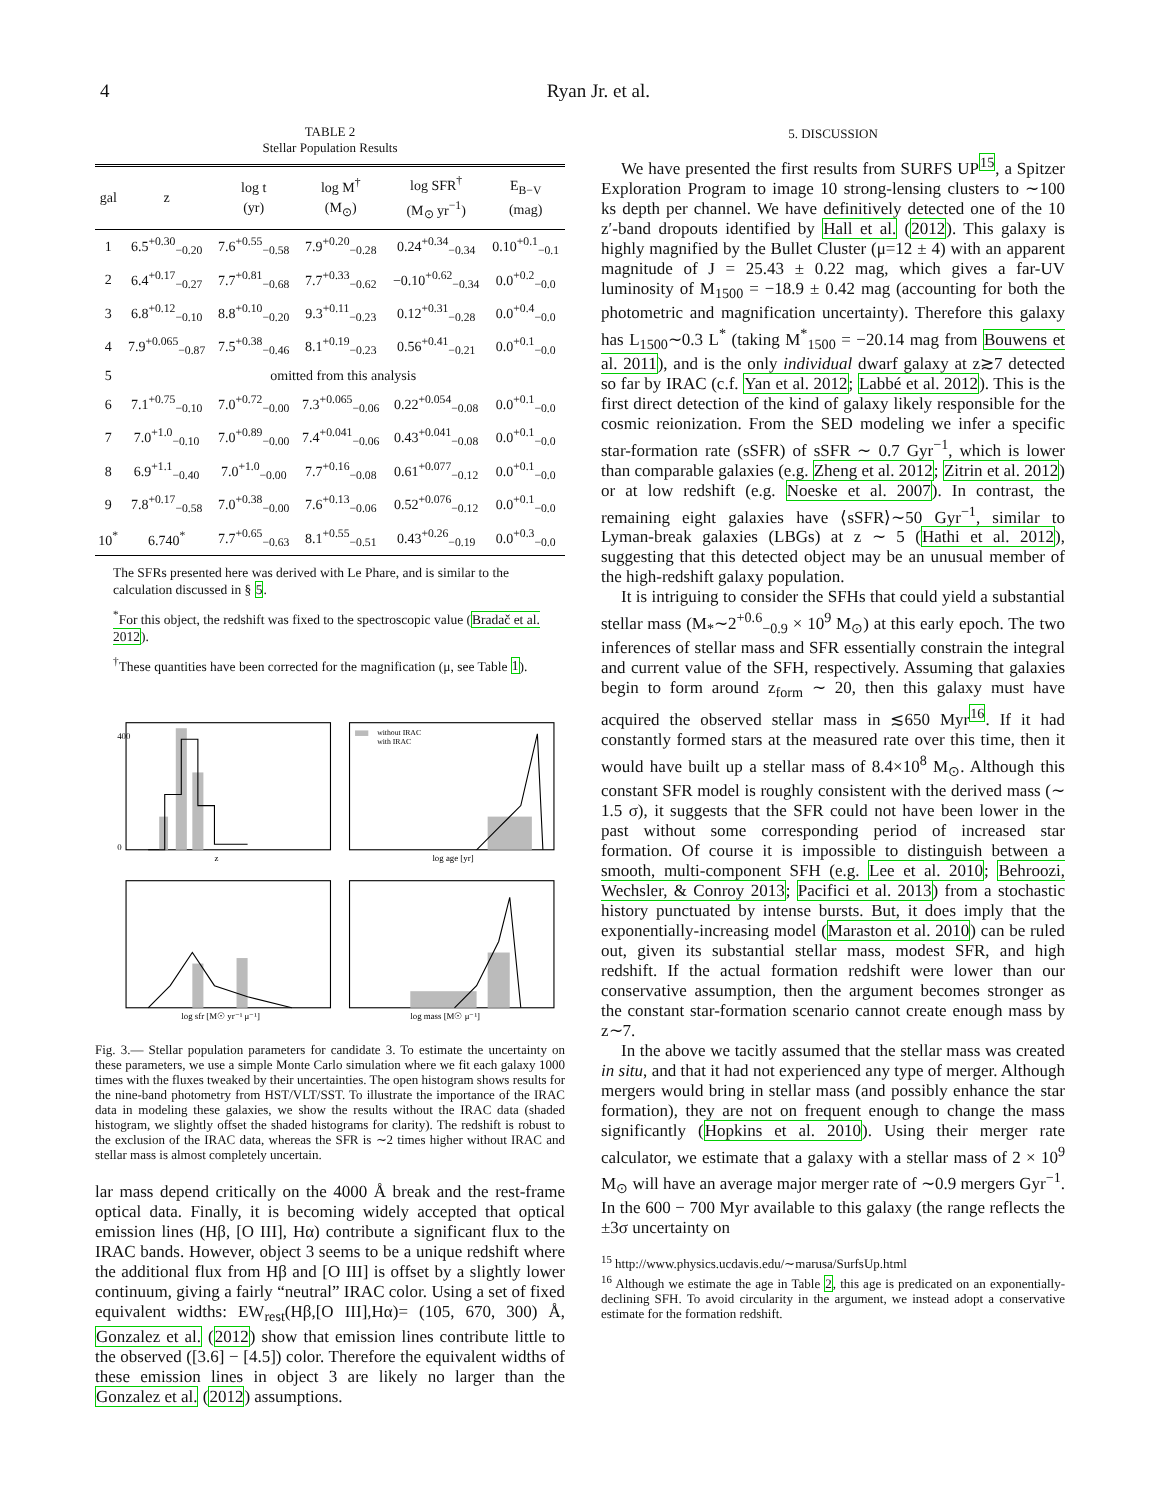4 Ryan Jr. et al.
TABLE 2
Stellar Population Results
| gal | z | log t (yr) | log M<sup>†</sup> (M<sub>⊙</sub>) | log SFR<sup>†</sup> (M<sub>⊙</sub> yr<sup>−1</sup>) | E<sub>B−V</sub> (mag) |
| --- | --- | --- | --- | --- | --- |
| 1 | 6.5<sup>+0.30</sup><sub>−0.20</sub> | 7.6<sup>+0.55</sup><sub>−0.58</sub> | 7.9<sup>+0.20</sup><sub>−0.28</sub> | 0.24<sup>+0.34</sup><sub>−0.34</sub> | 0.10<sup>+0.1</sup><sub>−0.1</sub> |
| 2 | 6.4<sup>+0.17</sup><sub>−0.27</sub> | 7.7<sup>+0.81</sup><sub>−0.68</sub> | 7.7<sup>+0.33</sup><sub>−0.62</sub> | −0.10<sup>+0.62</sup><sub>−0.34</sub> | 0.0<sup>+0.2</sup><sub>−0.0</sub> |
| 3 | 6.8<sup>+0.12</sup><sub>−0.10</sub> | 8.8<sup>+0.10</sup><sub>−0.20</sub> | 9.3<sup>+0.11</sup><sub>−0.23</sub> | 0.12<sup>+0.31</sup><sub>−0.28</sub> | 0.0<sup>+0.4</sup><sub>−0.0</sub> |
| 4 | 7.9<sup>+0.065</sup><sub>−0.87</sub> | 7.5<sup>+0.38</sup><sub>−0.46</sub> | 8.1<sup>+0.19</sup><sub>−0.23</sub> | 0.56<sup>+0.41</sup><sub>−0.21</sub> | 0.0<sup>+0.1</sup><sub>−0.0</sub> |
| 5 | omitted from this analysis | | | | |
| 6 | 7.1<sup>+0.75</sup><sub>−0.10</sub> | 7.0<sup>+0.72</sup><sub>−0.00</sub> | 7.3<sup>+0.065</sup><sub>−0.06</sub> | 0.22<sup>+0.054</sup><sub>−0.08</sub> | 0.0<sup>+0.1</sup><sub>−0.0</sub> |
| 7 | 7.0<sup>+1.0</sup><sub>−0.10</sub> | 7.0<sup>+0.89</sup><sub>−0.00</sub> | 7.4<sup>+0.041</sup><sub>−0.06</sub> | 0.43<sup>+0.041</sup><sub>−0.08</sub> | 0.0<sup>+0.1</sup><sub>−0.0</sub> |
| 8 | 6.9<sup>+1.1</sup><sub>−0.40</sub> | 7.0<sup>+1.0</sup><sub>−0.00</sub> | 7.7<sup>+0.16</sup><sub>−0.08</sub> | 0.61<sup>+0.077</sup><sub>−0.12</sub> | 0.0<sup>+0.1</sup><sub>−0.0</sub> |
| 9 | 7.8<sup>+0.17</sup><sub>−0.58</sub> | 7.0<sup>+0.38</sup><sub>−0.00</sub> | 7.6<sup>+0.13</sup><sub>−0.06</sub> | 0.52<sup>+0.076</sup><sub>−0.12</sub> | 0.0<sup>+0.1</sup><sub>−0.0</sub> |
| 10<sup>*</sup> | 6.740<sup>*</sup> | 7.7<sup>+0.65</sup><sub>−0.63</sub> | 8.1<sup>+0.55</sup><sub>−0.51</sub> | 0.43<sup>+0.26</sup><sub>−0.19</sub> | 0.0<sup>+0.3</sup><sub>−0.0</sub> |
The SFRs presented here was derived with Le Phare, and is similar to the calculation discussed in § 5.
<sup>*</sup> For this object, the redshift was fixed to the spectroscopic value (Bradač et al. 2012).
<sup>†</sup> These quantities have been corrected for the magnification (μ, see Table 1).
400
0
z
without IRAC
with IRAC
log age [yr]
log sfr [M☉ yr⁻¹ μ⁻¹]
log mass [M☉ μ⁻¹]
Fig. 3.— Stellar population parameters for candidate 3. To estimate the uncertainty on these parameters, we use a simple Monte Carlo simulation where we fit each galaxy 1000 times with the fluxes tweaked by their uncertainties. The open histogram shows results for the nine-band photometry from HST/VLT/SST. To illustrate the importance of the IRAC data in modeling these galaxies, we show the results without the IRAC data (shaded histogram, we slightly offset the shaded histograms for clarity). The redshift is robust to the exclusion of the IRAC data, whereas the SFR is ∼2 times higher without IRAC and stellar mass is almost completely uncertain.
lar mass depend critically on the 4000 Å break and the rest-frame optical data. Finally, it is becoming widely accepted that optical emission lines (Hβ, [O III], Hα) contribute a significant flux to the IRAC bands. However, object 3 seems to be a unique redshift where the additional flux from Hβ and [O III] is offset by a slightly lower continuum, giving a fairly “neutral” IRAC color. Using a set of fixed equivalent widths: EW<sub>rest</sub>(Hβ,[O III],Hα)= (105, 670, 300) Å, Gonzalez et al. (2012) show that emission lines contribute little to the observed ([3.6] − [4.5]) color. Therefore the equivalent widths of these emission lines in object 3 are likely no larger than the Gonzalez et al. (2012) assumptions.
5. DISCUSSION
We have presented the first results from SURFS UP<sup>15</sup>, a Spitzer Exploration Program to image 10 strong-lensing clusters to ∼100 ks depth per channel. We have definitively detected one of the 10 z′-band dropouts identified by Hall et al. (2012). This galaxy is highly magnified by the Bullet Cluster (μ=12 ± 4) with an apparent magnitude of J = 25.43 ± 0.22 mag, which gives a far-UV luminosity of M<sub>1500</sub> = −18.9 ± 0.42 mag (accounting for both the photometric and magnification uncertainty). Therefore this galaxy has L<sub>1500</sub>∼0.3 L<sup>*</sup> (taking M<sup>*</sup><sub>1500</sub> = −20.14 mag from Bouwens et al. 2011), and is the only individual dwarf galaxy at z≳7 detected so far by IRAC (c.f. Yan et al. 2012; Labbé et al. 2012). This is the first direct detection of the kind of galaxy likely responsible for the cosmic reionization. From the SED modeling we infer a specific star-formation rate (sSFR) of sSFR ∼ 0.7 Gyr<sup>−1</sup>, which is lower than comparable galaxies (e.g. Zheng et al. 2012; Zitrin et al. 2012) or at low redshift (e.g. Noeske et al. 2007). In contrast, the remaining eight galaxies have ⟨sSFR⟩∼50 Gyr<sup>−1</sup>, similar to Lyman-break galaxies (LBGs) at z ∼ 5 (Hathi et al. 2012), suggesting that this detected object may be an unusual member of the high-redshift galaxy population.
It is intriguing to consider the SFHs that could yield a substantial stellar mass (M<sub>*</sub>∼2<sup>+0.6</sup><sub>−0.9</sub> × 10<sup>9</sup> M<sub>⊙</sub>) at this early epoch. The two inferences of stellar mass and SFR essentially constrain the integral and current value of the SFH, respectively. Assuming that galaxies begin to form around z<sub>form</sub> ∼ 20, then this galaxy must have acquired the observed stellar mass in ≲650 Myr<sup>16</sup>. If it had constantly formed stars at the measured rate over this time, then it would have built up a stellar mass of 8.4×10<sup>8</sup> M<sub>⊙</sub>. Although this constant SFR model is roughly consistent with the derived mass (∼ 1.5 σ), it suggests that the SFR could not have been lower in the past without some corresponding period of increased star formation. Of course it is impossible to distinguish between a smooth, multi-component SFH (e.g. Lee et al. 2010; Behroozi, Wechsler, & Conroy 2013; Pacifici et al. 2013) from a stochastic history punctuated by intense bursts. But, it does imply that the exponentially-increasing model (Maraston et al. 2010) can be ruled out, given its substantial stellar mass, modest SFR, and high redshift. If the actual formation redshift were lower than our conservative assumption, then the argument becomes stronger as the constant star-formation scenario cannot create enough mass by z∼7.
In the above we tacitly assumed that the stellar mass was created in situ, and that it had not experienced any type of merger. Although mergers would bring in stellar mass (and possibly enhance the star formation), they are not on frequent enough to change the mass significantly (Hopkins et al. 2010). Using their merger rate calculator, we estimate that a galaxy with a stellar mass of 2 × 10<sup>9</sup> M<sub>⊙</sub> will have an average major merger rate of ∼0.9 mergers Gyr<sup>−1</sup>. In the 600 − 700 Myr available to this galaxy (the range reflects the ±3σ uncertainty on
<sup>15</sup> http://www.physics.ucdavis.edu/∼marusa/SurfsUp.html
<sup>16</sup> Although we estimate the age in Table 2, this age is predicated on an exponentially-declining SFH. To avoid circularity in the argument, we instead adopt a conservative estimate for the formation redshift.